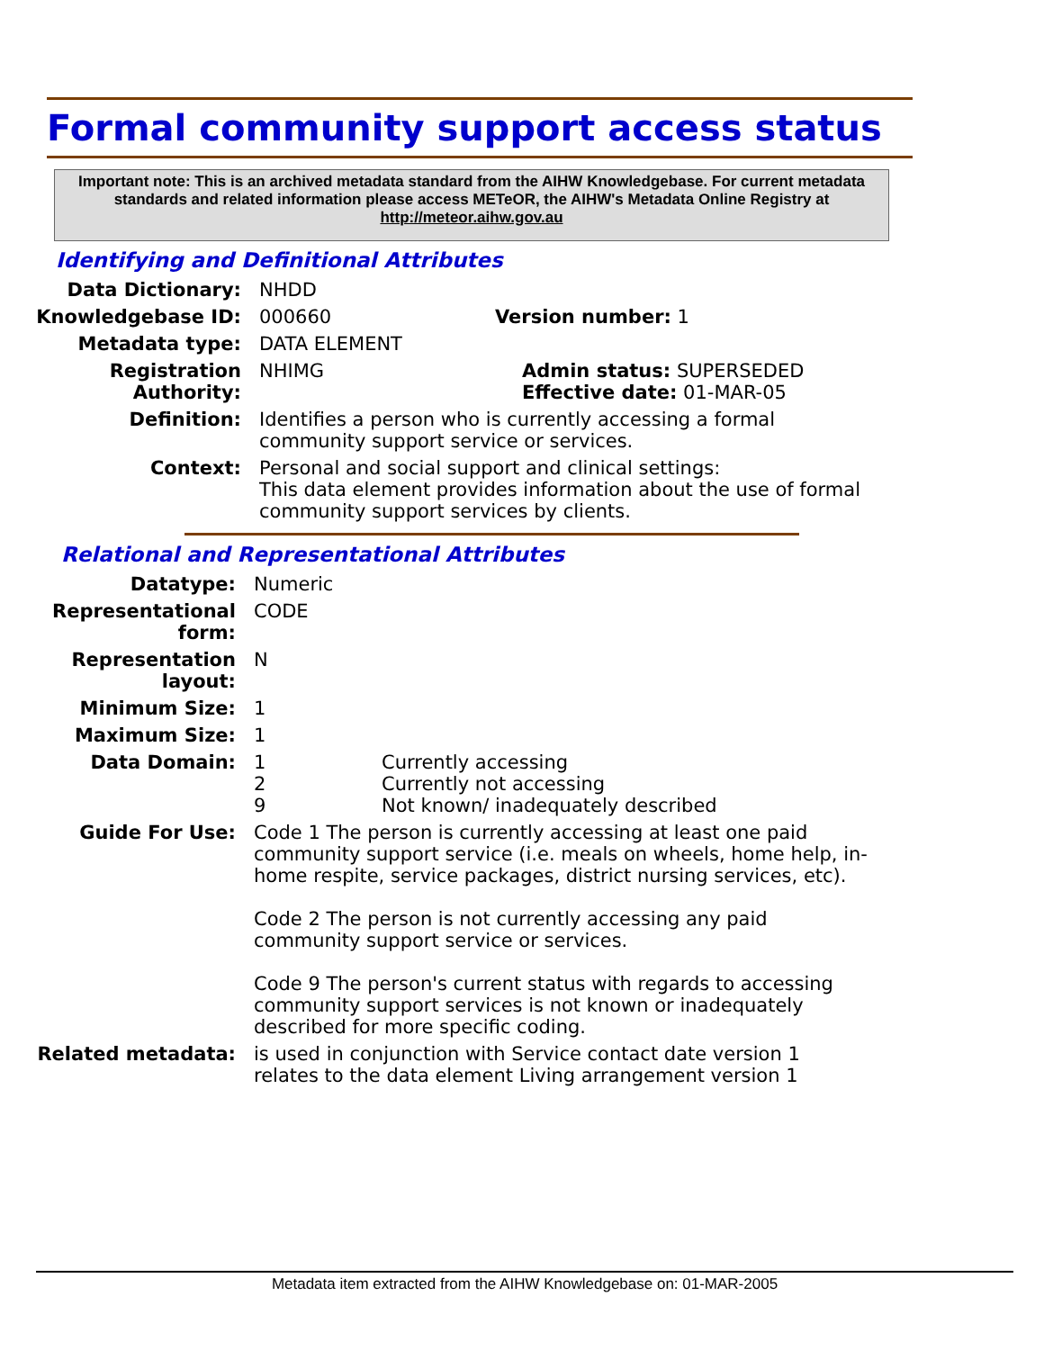Formal community support access status
Important note: This is an archived metadata standard from the AIHW Knowledgebase. For current metadata standards and related information please access METeOR, the AIHW's Metadata Online Registry at http://meteor.aihw.gov.au
Identifying and Definitional Attributes
Data Dictionary: NHDD
Knowledgebase ID: 000660 Version number: 1
Metadata type: DATA ELEMENT
Registration Authority:
NHIMG Admin status: SUPERSEDED
Effective date: 01-MAR-05
Definition: Identifies a person who is currently accessing a formal community support service or services.
Context: Personal and social support and clinical settings:
This data element provides information about the use of formal community support services by clients.
Relational and Representational Attributes
Datatype: Numeric
Representational form:
CODE
Representation layout:
N
Minimum Size: 1
Maximum Size: 1
Data Domain: 1
2
9
Currently accessing
Currently not accessing
Not known/ inadequately described
Guide For Use: Code 1 The person is currently accessing at least one paid community support service (i.e. meals on wheels, home help, in-home respite, service packages, district nursing services, etc).
Code 2 The person is not currently accessing any paid community support service or services.
Code 9 The person's current status with regards to accessing community support services is not known or inadequately described for more specific coding.
Related metadata: is used in conjunction with Service contact date version 1
relates to the data element Living arrangement version 1
Metadata item extracted from the AIHW Knowledgebase on: 01-MAR-2005